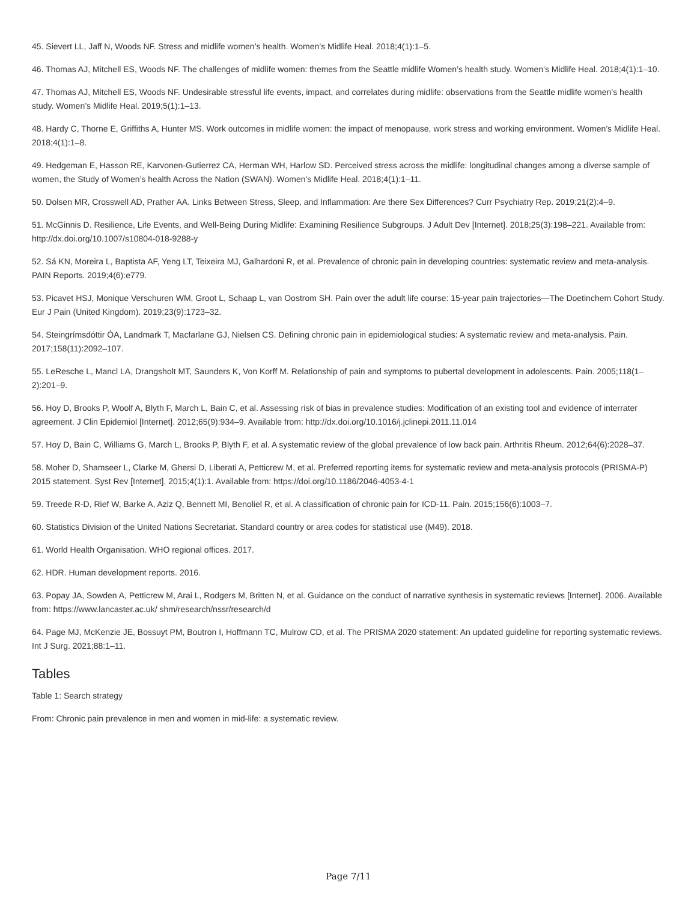45. Sievert LL, Jaff N, Woods NF. Stress and midlife women’s health. Women’s Midlife Heal. 2018;4(1):1–5.
46. Thomas AJ, Mitchell ES, Woods NF. The challenges of midlife women: themes from the Seattle midlife Women’s health study. Women’s Midlife Heal. 2018;4(1):1–10.
47. Thomas AJ, Mitchell ES, Woods NF. Undesirable stressful life events, impact, and correlates during midlife: observations from the Seattle midlife women’s health study. Women’s Midlife Heal. 2019;5(1):1–13.
48. Hardy C, Thorne E, Griffiths A, Hunter MS. Work outcomes in midlife women: the impact of menopause, work stress and working environment. Women’s Midlife Heal. 2018;4(1):1–8.
49. Hedgeman E, Hasson RE, Karvonen-Gutierrez CA, Herman WH, Harlow SD. Perceived stress across the midlife: longitudinal changes among a diverse sample of women, the Study of Women’s health Across the Nation (SWAN). Women’s Midlife Heal. 2018;4(1):1–11.
50. Dolsen MR, Crosswell AD, Prather AA. Links Between Stress, Sleep, and Inflammation: Are there Sex Differences? Curr Psychiatry Rep. 2019;21(2):4–9.
51. McGinnis D. Resilience, Life Events, and Well-Being During Midlife: Examining Resilience Subgroups. J Adult Dev [Internet]. 2018;25(3):198–221. Available from: http://dx.doi.org/10.1007/s10804-018-9288-y
52. Sá KN, Moreira L, Baptista AF, Yeng LT, Teixeira MJ, Galhardoni R, et al. Prevalence of chronic pain in developing countries: systematic review and meta-analysis. PAIN Reports. 2019;4(6):e779.
53. Picavet HSJ, Monique Verschuren WM, Groot L, Schaap L, van Oostrom SH. Pain over the adult life course: 15-year pain trajectories—The Doetinchem Cohort Study. Eur J Pain (United Kingdom). 2019;23(9):1723–32.
54. Steingrímsdóttir ÓA, Landmark T, Macfarlane GJ, Nielsen CS. Defining chronic pain in epidemiological studies: A systematic review and meta-analysis. Pain. 2017;158(11):2092–107.
55. LeResche L, Mancl LA, Drangsholt MT, Saunders K, Von Korff M. Relationship of pain and symptoms to pubertal development in adolescents. Pain. 2005;118(1–2):201–9.
56. Hoy D, Brooks P, Woolf A, Blyth F, March L, Bain C, et al. Assessing risk of bias in prevalence studies: Modification of an existing tool and evidence of interrater agreement. J Clin Epidemiol [Internet]. 2012;65(9):934–9. Available from: http://dx.doi.org/10.1016/j.jclinepi.2011.11.014
57. Hoy D, Bain C, Williams G, March L, Brooks P, Blyth F, et al. A systematic review of the global prevalence of low back pain. Arthritis Rheum. 2012;64(6):2028–37.
58. Moher D, Shamseer L, Clarke M, Ghersi D, Liberati A, Petticrew M, et al. Preferred reporting items for systematic review and meta-analysis protocols (PRISMA-P) 2015 statement. Syst Rev [Internet]. 2015;4(1):1. Available from: https://doi.org/10.1186/2046-4053-4-1
59. Treede R-D, Rief W, Barke A, Aziz Q, Bennett MI, Benoliel R, et al. A classification of chronic pain for ICD-11. Pain. 2015;156(6):1003–7.
60. Statistics Division of the United Nations Secretariat. Standard country or area codes for statistical use (M49). 2018.
61. World Health Organisation. WHO regional offices. 2017.
62. HDR. Human development reports. 2016.
63. Popay JA, Sowden A, Petticrew M, Arai L, Rodgers M, Britten N, et al. Guidance on the conduct of narrative synthesis in systematic reviews [Internet]. 2006. Available from: https://www.lancaster.ac.uk/ shm/research/nssr/research/d
64. Page MJ, McKenzie JE, Bossuyt PM, Boutron I, Hoffmann TC, Mulrow CD, et al. The PRISMA 2020 statement: An updated guideline for reporting systematic reviews. Int J Surg. 2021;88:1–11.
Tables
Table 1: Search strategy
From: Chronic pain prevalence in men and women in mid-life: a systematic review.
Page 7/11